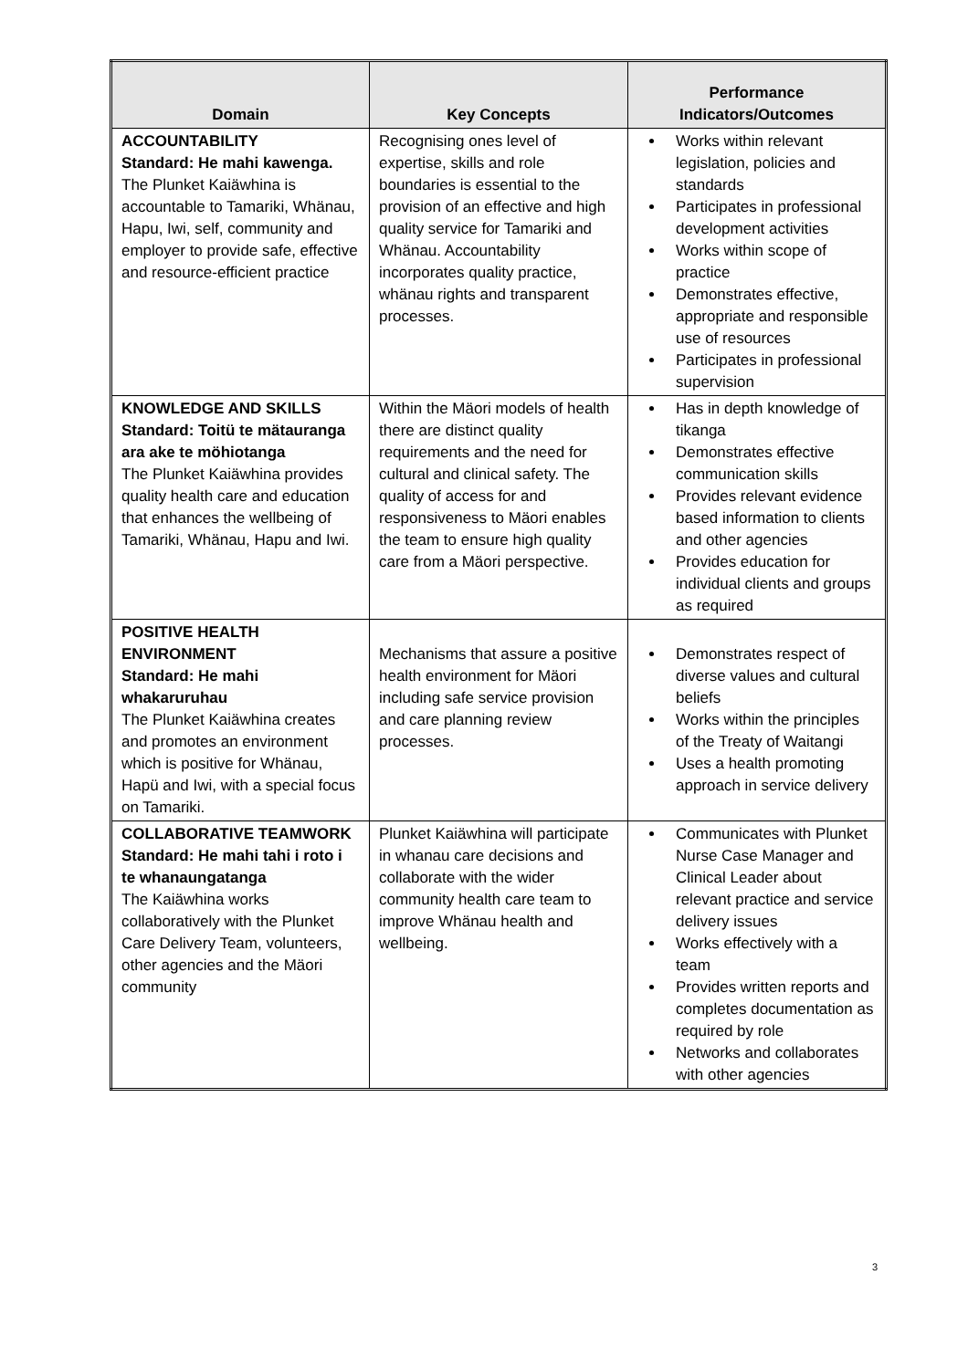| Domain | Key Concepts | Performance Indicators/Outcomes |
| --- | --- | --- |
| ACCOUNTABILITY Standard: He mahi kawenga. The Plunket Kaiäwhina is accountable to Tamariki, Whänau, Hapu, Iwi, self, community and employer to provide safe, effective and resource-efficient practice | Recognising ones level of expertise, skills and role boundaries is essential to the provision of an effective and high quality service for Tamariki and Whänau. Accountability incorporates quality practice, whänau rights and transparent processes. | Works within relevant legislation, policies and standards Participates in professional development activities Works within scope of practice Demonstrates effective, appropriate and responsible use of resources Participates in professional supervision |
| KNOWLEDGE AND SKILLS Standard: Toitü te mätauranga ara ake te möhiotanga The Plunket Kaiäwhina provides quality health care and education that enhances the wellbeing of Tamariki, Whänau, Hapu and Iwi. | Within the Mäori models of health there are distinct quality requirements and the need for cultural and clinical safety. The quality of access for and responsiveness to Mäori enables the team to ensure high quality care from a Mäori perspective. | Has in depth knowledge of tikanga Demonstrates effective communication skills Provides relevant evidence based information to clients and other agencies Provides education for individual clients and groups as required |
| POSITIVE HEALTH ENVIRONMENT Standard: He mahi whakaruruhau The Plunket Kaiäwhina creates and promotes an environment which is positive for Whänau, Hapü and Iwi, with a special focus on Tamariki. | Mechanisms that assure a positive health environment for Mäori including safe service provision and care planning review processes. | Demonstrates respect of diverse values and cultural beliefs Works within the principles of the Treaty of Waitangi Uses a health promoting approach in service delivery |
| COLLABORATIVE TEAMWORK Standard: He mahi tahi i roto i te whanaungatanga The Kaiäwhina works collaboratively with the Plunket Care Delivery Team, volunteers, other agencies and the Mäori community | Plunket Kaiäwhina will participate in whanau care decisions and collaborate with the wider community health care team to improve Whänau health and wellbeing. | Communicates with Plunket Nurse Case Manager and Clinical Leader about relevant practice and service delivery issues Works effectively with a team Provides written reports and completes documentation as required by role Networks and collaborates with other agencies |
3